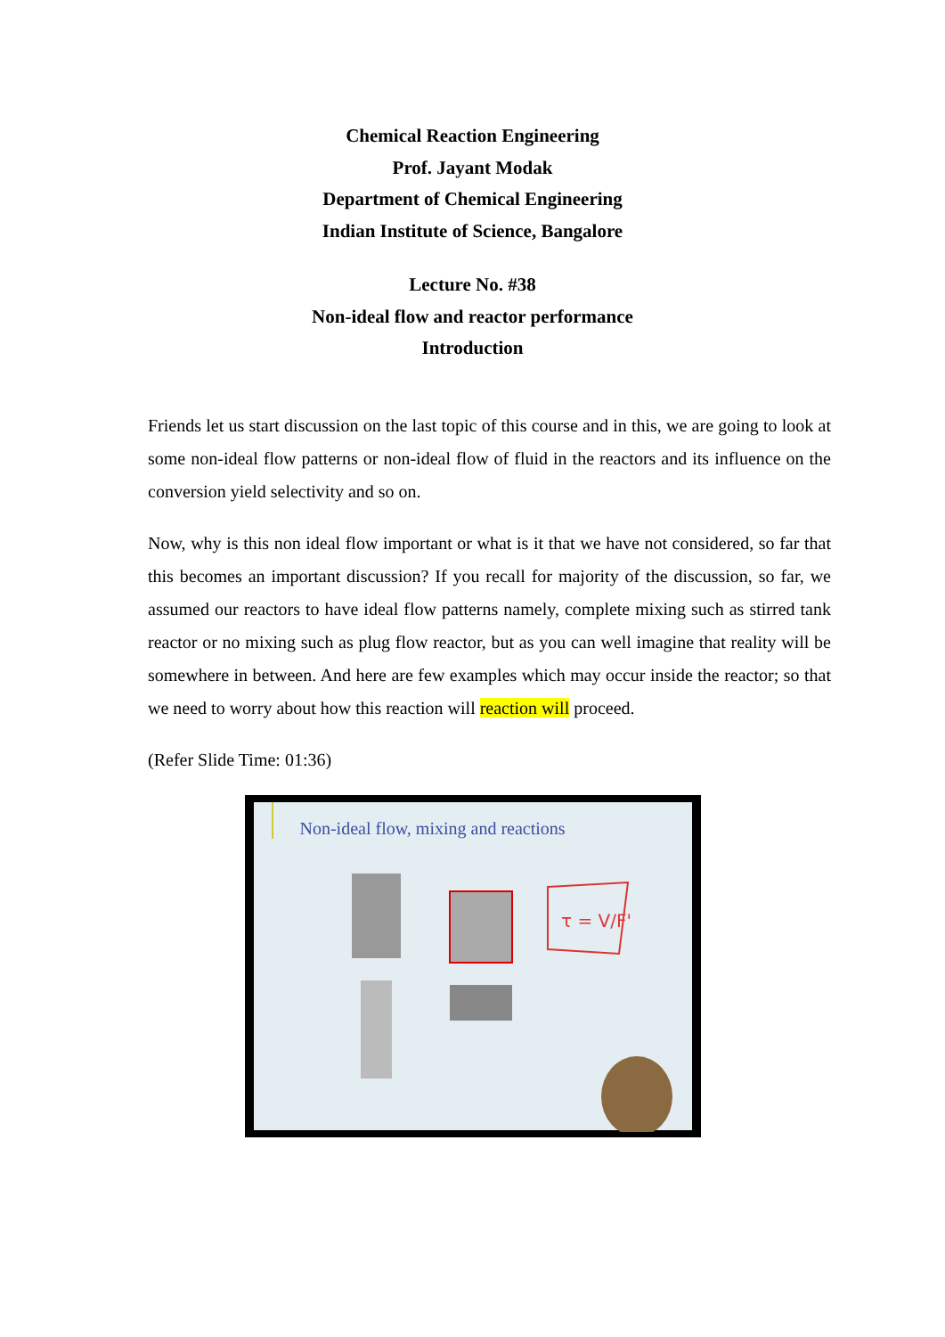Chemical Reaction Engineering
Prof. Jayant Modak
Department of Chemical Engineering
Indian Institute of Science, Bangalore
Lecture No. #38
Non-ideal flow and reactor performance
Introduction
Friends let us start discussion on the last topic of this course and in this, we are going to look at some non-ideal flow patterns or non-ideal flow of fluid in the reactors and its influence on the conversion yield selectivity and so on.
Now, why is this non ideal flow important or what is it that we have not considered, so far that this becomes an important discussion? If you recall for majority of the discussion, so far, we assumed our reactors to have ideal flow patterns namely, complete mixing such as stirred tank reactor or no mixing such as plug flow reactor, but as you can well imagine that reality will be somewhere in between. And here are few examples which may occur inside the reactor; so that we need to worry about how this reaction will reaction will proceed.
(Refer Slide Time: 01:36)
Non-ideal flow, mixing and reactions
τ = V/F'